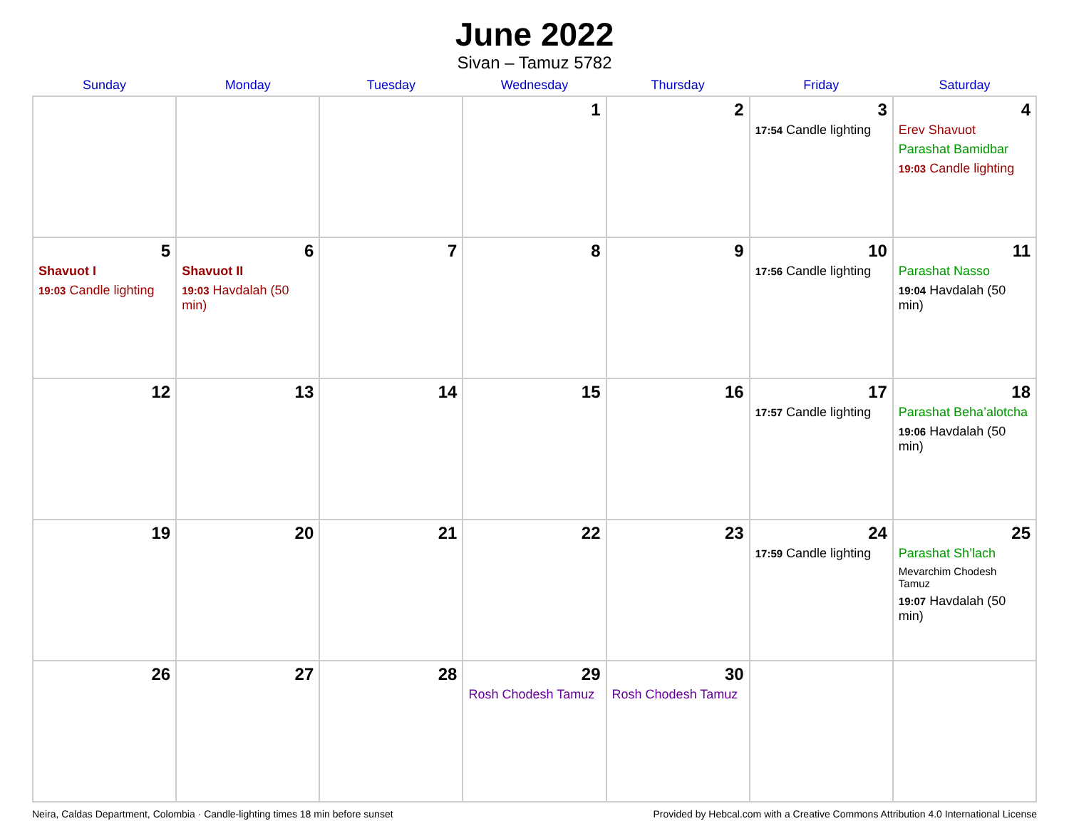June 2022
Sivan – Tamuz 5782
| Sunday | Monday | Tuesday | Wednesday | Thursday | Friday | Saturday |
| --- | --- | --- | --- | --- | --- | --- |
| | | | 1 | 2 | 3 17:54 Candle lighting | 4 Erev Shavuot Parashat Bamidbar 19:03 Candle lighting |
| 5 Shavuot I 19:03 Candle lighting | 6 Shavuot II 19:03 Havdalah (50 min) | 7 | 8 | 9 | 10 17:56 Candle lighting | 11 Parashat Nasso 19:04 Havdalah (50 min) |
| 12 | 13 | 14 | 15 | 16 | 17 17:57 Candle lighting | 18 Parashat Beha’alotcha 19:06 Havdalah (50 min) |
| 19 | 20 | 21 | 22 | 23 | 24 17:59 Candle lighting | 25 Parashat Sh’lach Mevarchim Chodesh Tamuz 19:07 Havdalah (50 min) |
| 26 | 27 | 28 | 29 Rosh Chodesh Tamuz | 30 Rosh Chodesh Tamuz | | |
Neira, Caldas Department, Colombia · Candle-lighting times 18 min before sunset Provided by Hebcal.com with a Creative Commons Attribution 4.0 International License